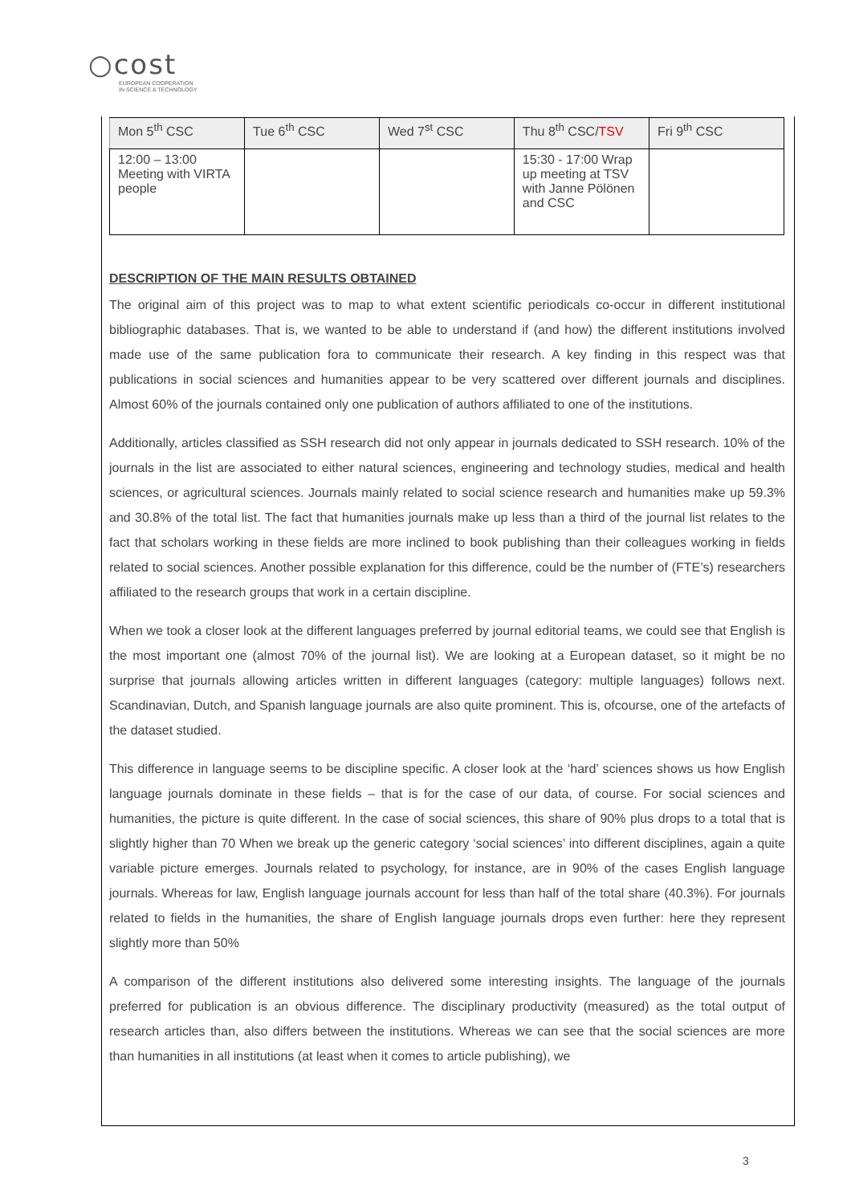○cost
EUROPEAN COOPERATION
IN SCIENCE & TECHNOLOGY
| Mon 5<sup>th</sup> CSC | Tue 6<sup>th</sup> CSC | Wed 7<sup>st</sup> CSC | Thu 8<sup>th</sup> CSC/ TSV | Fri 9<sup>th</sup> CSC |
| 12:00 – 13:00 Meeting with VIRTA people | | | 15:30 - 17:00 Wrap up meeting at TSV with Janne Pölönen and CSC | |
DESCRIPTION OF THE MAIN RESULTS OBTAINED
The original aim of this project was to map to what extent scientific periodicals co-occur in different institutional bibliographic databases. That is, we wanted to be able to understand if (and how) the different institutions involved made use of the same publication fora to communicate their research. A key finding in this respect was that publications in social sciences and humanities appear to be very scattered over different journals and disciplines. Almost 60% of the journals contained only one publication of authors affiliated to one of the institutions.
Additionally, articles classified as SSH research did not only appear in journals dedicated to SSH research. 10% of the journals in the list are associated to either natural sciences, engineering and technology studies, medical and health sciences, or agricultural sciences. Journals mainly related to social science research and humanities make up 59.3% and 30.8% of the total list. The fact that humanities journals make up less than a third of the journal list relates to the fact that scholars working in these fields are more inclined to book publishing than their colleagues working in fields related to social sciences. Another possible explanation for this difference, could be the number of (FTE’s) researchers affiliated to the research groups that work in a certain discipline.
When we took a closer look at the different languages preferred by journal editorial teams, we could see that English is the most important one (almost 70% of the journal list). We are looking at a European dataset, so it might be no surprise that journals allowing articles written in different languages (category: multiple languages) follows next. Scandinavian, Dutch, and Spanish language journals are also quite prominent. This is, ofcourse, one of the artefacts of the dataset studied.
This difference in language seems to be discipline specific. A closer look at the ‘hard’ sciences shows us how English language journals dominate in these fields – that is for the case of our data, of course. For social sciences and humanities, the picture is quite different. In the case of social sciences, this share of 90% plus drops to a total that is slightly higher than 70 When we break up the generic category ‘social sciences’ into different disciplines, again a quite variable picture emerges. Journals related to psychology, for instance, are in 90% of the cases English language journals. Whereas for law, English language journals account for less than half of the total share (40.3%). For journals related to fields in the humanities, the share of English language journals drops even further: here they represent slightly more than 50%
A comparison of the different institutions also delivered some interesting insights. The language of the journals preferred for publication is an obvious difference. The disciplinary productivity (measured) as the total output of research articles than, also differs between the institutions. Whereas we can see that the social sciences are more than humanities in all institutions (at least when it comes to article publishing), we
3